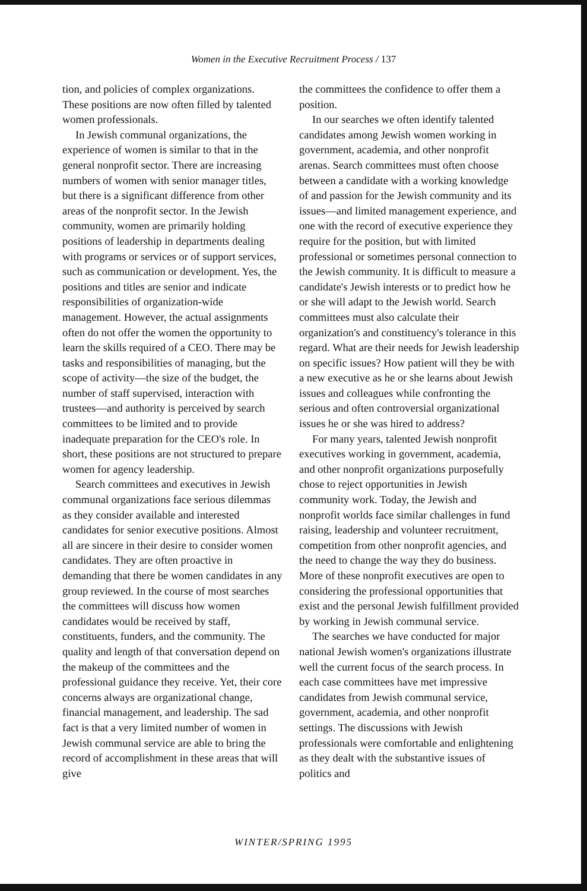Women in the Executive Recruitment Process / 137
tion, and policies of complex organizations. These positions are now often filled by talented women professionals.
In Jewish communal organizations, the experience of women is similar to that in the general nonprofit sector. There are increasing numbers of women with senior manager titles, but there is a significant difference from other areas of the nonprofit sector. In the Jewish community, women are primarily holding positions of leadership in departments dealing with programs or services or of support services, such as communication or development. Yes, the positions and titles are senior and indicate responsibilities of organization-wide management. However, the actual assignments often do not offer the women the opportunity to learn the skills required of a CEO. There may be tasks and responsibilities of managing, but the scope of activity—the size of the budget, the number of staff supervised, interaction with trustees—and authority is perceived by search committees to be limited and to provide inadequate preparation for the CEO's role. In short, these positions are not structured to prepare women for agency leadership.
Search committees and executives in Jewish communal organizations face serious dilemmas as they consider available and interested candidates for senior executive positions. Almost all are sincere in their desire to consider women candidates. They are often proactive in demanding that there be women candidates in any group reviewed. In the course of most searches the committees will discuss how women candidates would be received by staff, constituents, funders, and the community. The quality and length of that conversation depend on the makeup of the committees and the professional guidance they receive. Yet, their core concerns always are organizational change, financial management, and leadership. The sad fact is that a very limited number of women in Jewish communal service are able to bring the record of accomplishment in these areas that will give
the committees the confidence to offer them a position.
In our searches we often identify talented candidates among Jewish women working in government, academia, and other nonprofit arenas. Search committees must often choose between a candidate with a working knowledge of and passion for the Jewish community and its issues—and limited management experience, and one with the record of executive experience they require for the position, but with limited professional or sometimes personal connection to the Jewish community. It is difficult to measure a candidate's Jewish interests or to predict how he or she will adapt to the Jewish world. Search committees must also calculate their organization's and constituency's tolerance in this regard. What are their needs for Jewish leadership on specific issues? How patient will they be with a new executive as he or she learns about Jewish issues and colleagues while confronting the serious and often controversial organizational issues he or she was hired to address?
For many years, talented Jewish nonprofit executives working in government, academia, and other nonprofit organizations purposefully chose to reject opportunities in Jewish community work. Today, the Jewish and nonprofit worlds face similar challenges in fund raising, leadership and volunteer recruitment, competition from other nonprofit agencies, and the need to change the way they do business. More of these nonprofit executives are open to considering the professional opportunities that exist and the personal Jewish fulfillment provided by working in Jewish communal service.
The searches we have conducted for major national Jewish women's organizations illustrate well the current focus of the search process. In each case committees have met impressive candidates from Jewish communal service, government, academia, and other nonprofit settings. The discussions with Jewish professionals were comfortable and enlightening as they dealt with the substantive issues of politics and
WINTER/SPRING 1995